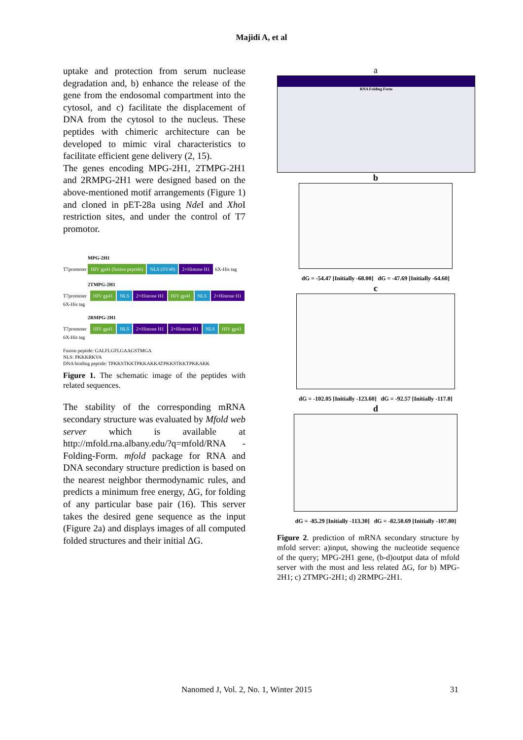Majidi A, et al
uptake and protection from serum nuclease degradation and, b) enhance the release of the gene from the endosomal compartment into the cytosol, and c) facilitate the displacement of DNA from the cytosol to the nucleus. These peptides with chimeric architecture can be developed to mimic viral characteristics to facilitate efficient gene delivery (2, 15).
The genes encoding MPG-2H1, 2TMPG-2H1 and 2RMPG-2H1 were designed based on the above-mentioned motif arrangements (Figure 1) and cloned in pET-28a using Nde I and Xho I restriction sites, and under the control of T7 promotor.
MPG-2H1
T7promoter HIV gp41 (fusion peptide) NLS (SV40) 2×Histone H1 6X-His tag
2TMPG-2H1
T7promoter HIV gp41 NLS 2×Histone H1 HIV gp41 NLS 2×Histone H1 6X-His tag
2RMPG-2H1
T7promoter HIV gp41 NLS 2×Histone H1 2×Histone H1 NLS HIV gp41 6X-His tag
Fusion peptide: GALFLGFLGAAGSTMGA
NLS: PKKKRKVA
DNA binding peptide: TPKKSTKKTPKKAKKATPKKSTKKTPKKAKK
Figure 1. The schematic image of the peptides with related sequences.
The stability of the corresponding mRNA secondary structure was evaluated by Mfold web server which is available at http://mfold.rna.albany.edu/?q=mfold/RNA -Folding-Form. mfold package for RNA and DNA secondary structure prediction is based on the nearest neighbor thermodynamic rules, and predicts a minimum free energy, ΔG, for folding of any particular base pair (16). This server takes the desired gene sequence as the input (Figure 2a) and displays images of all computed folded structures and their initial ΔG.
a
RNA Folding Form
b
dG = -54.47 [Initially -68.00] dG = -47.69 [Initially -64.60]
c
dG = -102.05 [Initially -123.60] dG = -92.57 [Initially -117.8]
d
dG = -85.29 [Initially -113.30] dG = -82.50.69 [Initially -107.80]
Figure 2. prediction of mRNA secondary structure by mfold server: a)input, showing the nucleotide sequence of the query; MPG-2H1 gene, (b-d)output data of mfold server with the most and less related ΔG, for b) MPG-2H1; c) 2TMPG-2H1; d) 2RMPG-2H1.
Nanomed J, Vol. 2, No. 1, Winter 2015
31